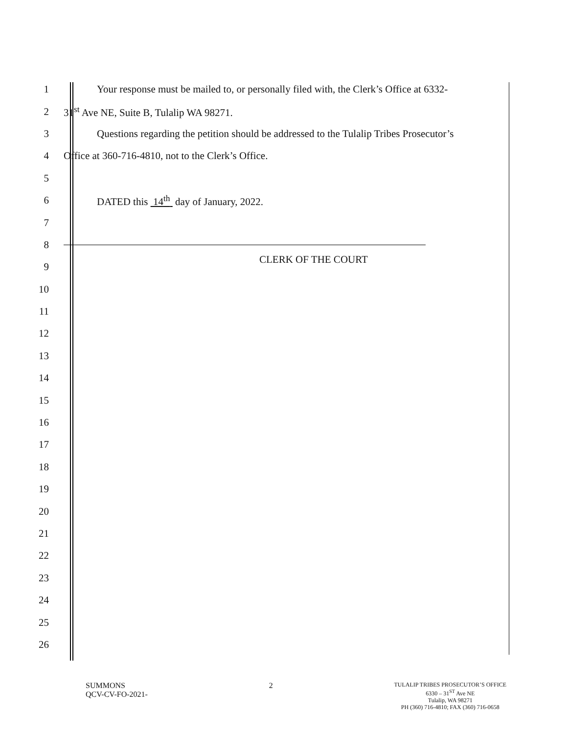1 Your response must be mailed to, or personally filed with, the Clerk’s Office at 6332-
2 31<sup>st</sup> Ave NE, Suite B, Tulalip WA 98271.
3 Questions regarding the petition should be addressed to the Tulalip Tribes Prosecutor’s
4 Office at 360-716-4810, not to the Clerk’s Office.
5
6 DATED this 14<sup>th</sup> day of January, 2022.
7
8
9 CLERK OF THE COURT
10
11
12
13
14
15
16
17
18
19
20
21
22
23
24
25
26
SUMMONS
QCV-CV-FO-2021-
2
TULALIP TRIBES PROSECUTOR’S OFFICE
6330 – 31<sup>ST</sup> Ave NE
Tulalip, WA 98271
PH (360) 716-4810; FAX (360) 716-0658